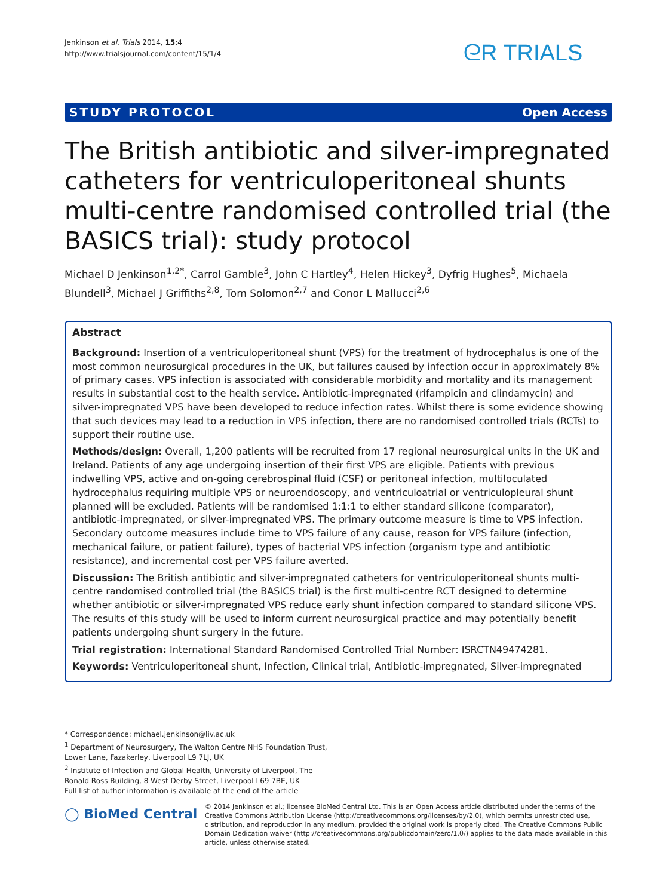Jenkinson et al. Trials 2014, 15:4
http://www.trialsjournal.com/content/15/1/4
ᘓR TRIALS
STUDY PROTOCOL Open Access
The British antibiotic and silver-impregnated catheters for ventriculoperitoneal shunts multi-centre randomised controlled trial (the BASICS trial): study protocol
Michael D Jenkinson<sup>1,2*</sup>, Carrol Gamble<sup>3</sup>, John C Hartley<sup>4</sup>, Helen Hickey<sup>3</sup>, Dyfrig Hughes<sup>5</sup>, Michaela Blundell<sup>3</sup>, Michael J Griffiths<sup>2,8</sup>, Tom Solomon<sup>2,7</sup> and Conor L Mallucci<sup>2,6</sup>
Abstract
Background: Insertion of a ventriculoperitoneal shunt (VPS) for the treatment of hydrocephalus is one of the most common neurosurgical procedures in the UK, but failures caused by infection occur in approximately 8% of primary cases. VPS infection is associated with considerable morbidity and mortality and its management results in substantial cost to the health service. Antibiotic-impregnated (rifampicin and clindamycin) and silver-impregnated VPS have been developed to reduce infection rates. Whilst there is some evidence showing that such devices may lead to a reduction in VPS infection, there are no randomised controlled trials (RCTs) to support their routine use.
Methods/design: Overall, 1,200 patients will be recruited from 17 regional neurosurgical units in the UK and Ireland. Patients of any age undergoing insertion of their first VPS are eligible. Patients with previous indwelling VPS, active and on-going cerebrospinal fluid (CSF) or peritoneal infection, multiloculated hydrocephalus requiring multiple VPS or neuroendoscopy, and ventriculoatrial or ventriculopleural shunt planned will be excluded. Patients will be randomised 1:1:1 to either standard silicone (comparator), antibiotic-impregnated, or silver-impregnated VPS. The primary outcome measure is time to VPS infection. Secondary outcome measures include time to VPS failure of any cause, reason for VPS failure (infection, mechanical failure, or patient failure), types of bacterial VPS infection (organism type and antibiotic resistance), and incremental cost per VPS failure averted.
Discussion: The British antibiotic and silver-impregnated catheters for ventriculoperitoneal shunts multi-centre randomised controlled trial (the BASICS trial) is the first multi-centre RCT designed to determine whether antibiotic or silver-impregnated VPS reduce early shunt infection compared to standard silicone VPS. The results of this study will be used to inform current neurosurgical practice and may potentially benefit patients undergoing shunt surgery in the future.
Trial registration: International Standard Randomised Controlled Trial Number: ISRCTN49474281.
Keywords: Ventriculoperitoneal shunt, Infection, Clinical trial, Antibiotic-impregnated, Silver-impregnated
* Correspondence: michael.jenkinson@liv.ac.uk
<sup>1</sup> Department of Neurosurgery, The Walton Centre NHS Foundation Trust, Lower Lane, Fazakerley, Liverpool L9 7LJ, UK
<sup>2</sup> Institute of Infection and Global Health, University of Liverpool, The Ronald Ross Building, 8 West Derby Street, Liverpool L69 7BE, UK
Full list of author information is available at the end of the article
◯ BioMed Central
© 2014 Jenkinson et al.; licensee BioMed Central Ltd. This is an Open Access article distributed under the terms of the Creative Commons Attribution License (http://creativecommons.org/licenses/by/2.0), which permits unrestricted use, distribution, and reproduction in any medium, provided the original work is properly cited. The Creative Commons Public Domain Dedication waiver (http://creativecommons.org/publicdomain/zero/1.0/) applies to the data made available in this article, unless otherwise stated.